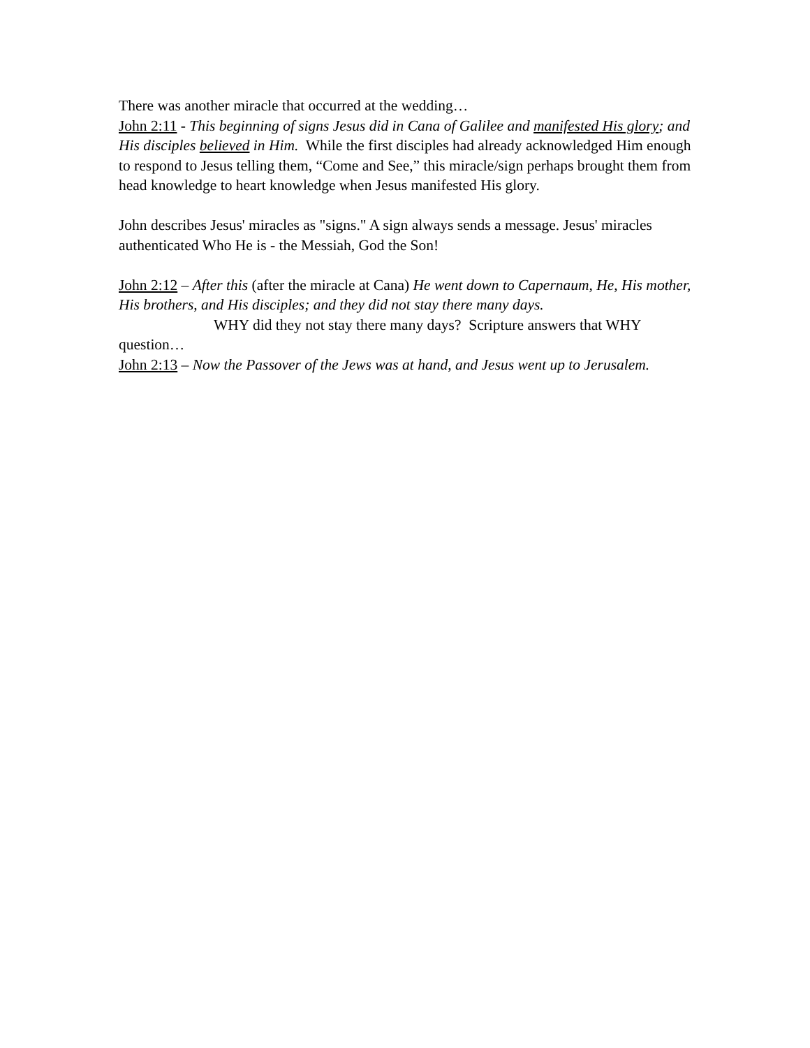There was another miracle that occurred at the wedding…
John 2:11 - This beginning of signs Jesus did in Cana of Galilee and manifested His glory; and His disciples believed in Him. While the first disciples had already acknowledged Him enough to respond to Jesus telling them, “Come and See,” this miracle/sign perhaps brought them from head knowledge to heart knowledge when Jesus manifested His glory.
John describes Jesus' miracles as "signs." A sign always sends a message. Jesus' miracles authenticated Who He is - the Messiah, God the Son!
John 2:12 – After this (after the miracle at Cana) He went down to Capernaum, He, His mother, His brothers, and His disciples; and they did not stay there many days.
WHY did they not stay there many days? Scripture answers that WHY question…
John 2:13 – Now the Passover of the Jews was at hand, and Jesus went up to Jerusalem.